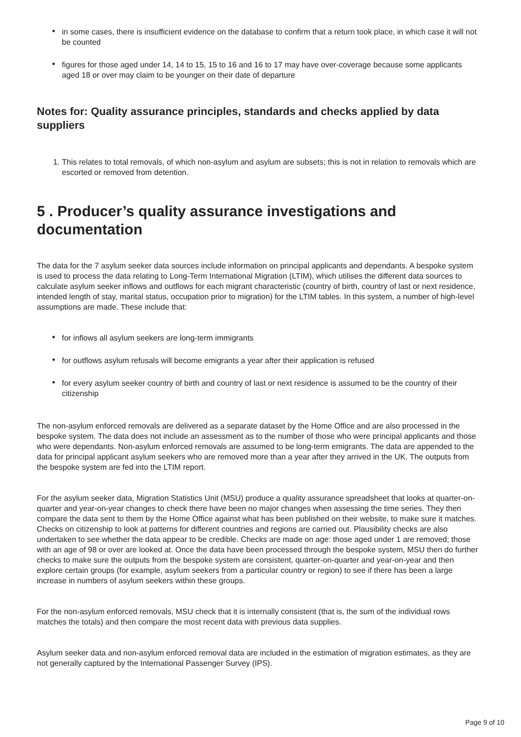• in some cases, there is insufficient evidence on the database to confirm that a return took place, in which case it will not be counted
• figures for those aged under 14, 14 to 15, 15 to 16 and 16 to 17 may have over-coverage because some applicants aged 18 or over may claim to be younger on their date of departure
Notes for: Quality assurance principles, standards and checks applied by data suppliers
1. This relates to total removals, of which non-asylum and asylum are subsets; this is not in relation to removals which are escorted or removed from detention.
5 . Producer’s quality assurance investigations and documentation
The data for the 7 asylum seeker data sources include information on principal applicants and dependants. A bespoke system is used to process the data relating to Long-Term International Migration (LTIM), which utilises the different data sources to calculate asylum seeker inflows and outflows for each migrant characteristic (country of birth, country of last or next residence, intended length of stay, marital status, occupation prior to migration) for the LTIM tables. In this system, a number of high-level assumptions are made. These include that:
• for inflows all asylum seekers are long-term immigrants
• for outflows asylum refusals will become emigrants a year after their application is refused
• for every asylum seeker country of birth and country of last or next residence is assumed to be the country of their citizenship
The non-asylum enforced removals are delivered as a separate dataset by the Home Office and are also processed in the bespoke system. The data does not include an assessment as to the number of those who were principal applicants and those who were dependants. Non-asylum enforced removals are assumed to be long-term emigrants. The data are appended to the data for principal applicant asylum seekers who are removed more than a year after they arrived in the UK. The outputs from the bespoke system are fed into the LTIM report.
For the asylum seeker data, Migration Statistics Unit (MSU) produce a quality assurance spreadsheet that looks at quarter-on-quarter and year-on-year changes to check there have been no major changes when assessing the time series. They then compare the data sent to them by the Home Office against what has been published on their website, to make sure it matches. Checks on citizenship to look at patterns for different countries and regions are carried out. Plausibility checks are also undertaken to see whether the data appear to be credible. Checks are made on age: those aged under 1 are removed; those with an age of 98 or over are looked at. Once the data have been processed through the bespoke system, MSU then do further checks to make sure the outputs from the bespoke system are consistent, quarter-on-quarter and year-on-year and then explore certain groups (for example, asylum seekers from a particular country or region) to see if there has been a large increase in numbers of asylum seekers within these groups.
For the non-asylum enforced removals, MSU check that it is internally consistent (that is, the sum of the individual rows matches the totals) and then compare the most recent data with previous data supplies.
Asylum seeker data and non-asylum enforced removal data are included in the estimation of migration estimates, as they are not generally captured by the International Passenger Survey (IPS).
Page 9 of 10